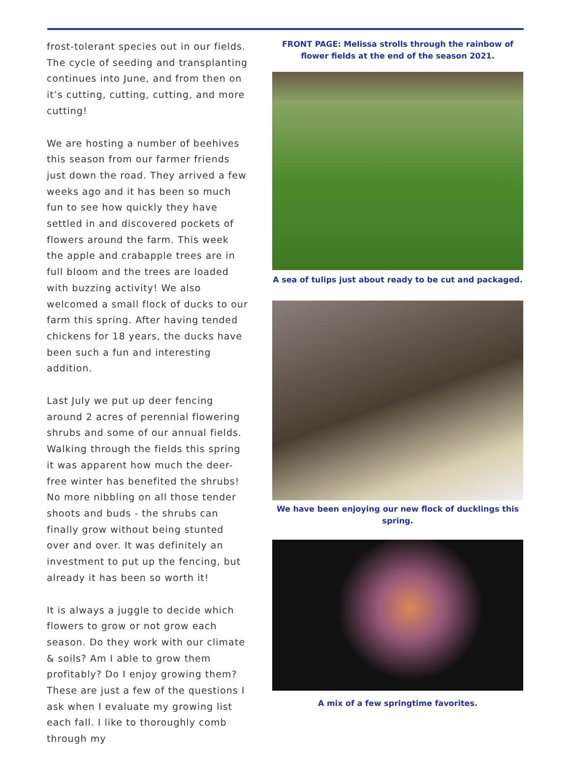frost-tolerant species out in our fields. The cycle of seeding and transplanting continues into June, and from then on it’s cutting, cutting, cutting, and more cutting!
We are hosting a number of beehives this season from our farmer friends just down the road. They arrived a few weeks ago and it has been so much fun to see how quickly they have settled in and discovered pockets of flowers around the farm. This week the apple and crabapple trees are in full bloom and the trees are loaded with buzzing activity! We also welcomed a small flock of ducks to our farm this spring. After having tended chickens for 18 years, the ducks have been such a fun and interesting addition.
Last July we put up deer fencing around 2 acres of perennial flowering shrubs and some of our annual fields. Walking through the fields this spring it was apparent how much the deer-free winter has benefited the shrubs! No more nibbling on all those tender shoots and buds - the shrubs can finally grow without being stunted over and over. It was definitely an investment to put up the fencing, but already it has been so worth it!
It is always a juggle to decide which flowers to grow or not grow each season. Do they work with our climate & soils? Am I able to grow them profitably? Do I enjoy growing them? These are just a few of the questions I ask when I evaluate my growing list each fall. I like to thoroughly comb through my
FRONT PAGE: Melissa strolls through the rainbow of flower fields at the end of the season 2021.
A sea of tulips just about ready to be cut and packaged.
We have been enjoying our new flock of ducklings this spring.
A mix of a few springtime favorites.